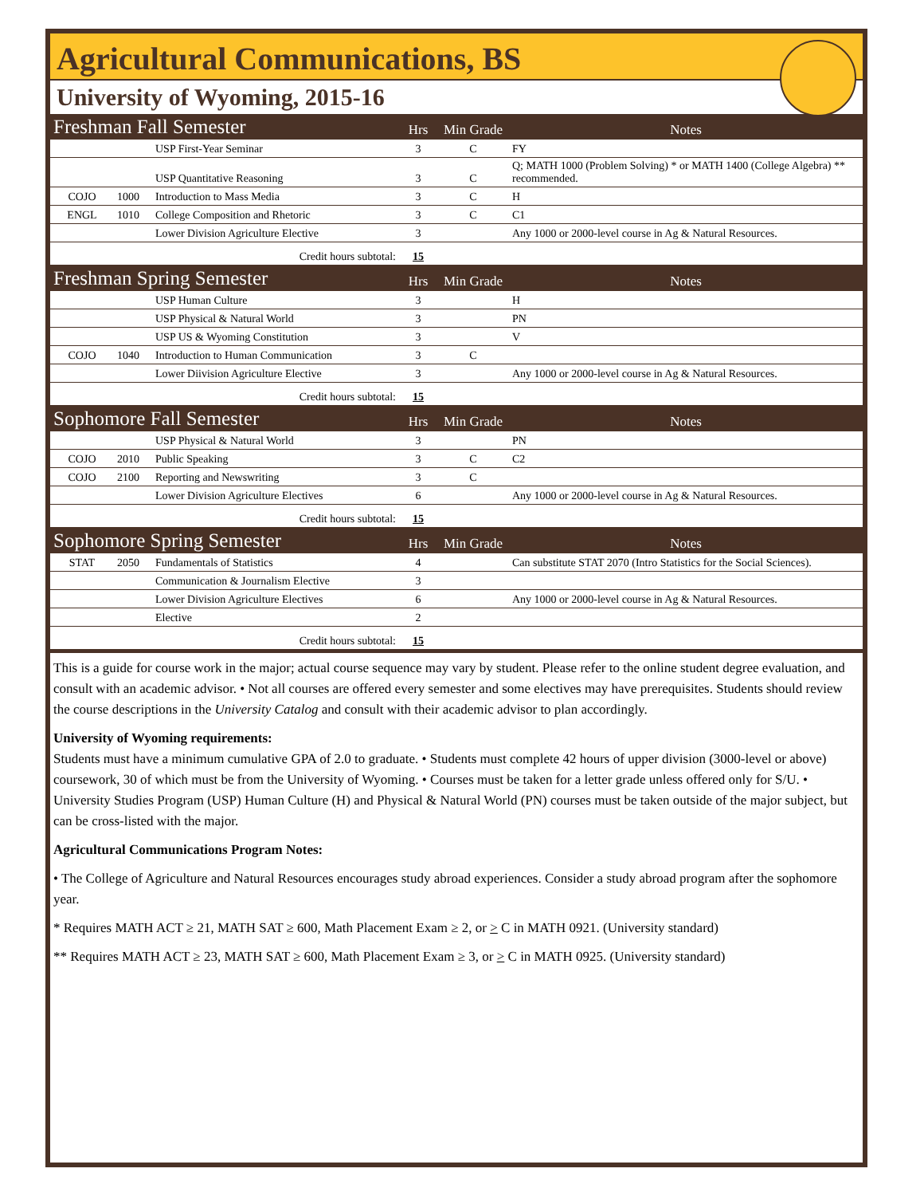Agricultural Communications, BS
University of Wyoming, 2015-16
| Freshman Fall Semester | | | Hrs | Min Grade | Notes |
| | | USP First-Year Seminar | 3 | C | FY |
| | | USP Quantitative Reasoning | 3 | C | Q; MATH 1000 (Problem Solving) * or MATH 1400 (College Algebra) ** recommended. |
| COJO | 1000 | Introduction to Mass Media | 3 | C | H |
| ENGL | 1010 | College Composition and Rhetoric | 3 | C | C1 |
| | | Lower Division Agriculture Elective | 3 | | Any 1000 or 2000-level course in Ag & Natural Resources. |
| Credit hours subtotal: | | | 15 | | |
| Freshman Spring Semester | | | Hrs | Min Grade | Notes |
| | | USP Human Culture | 3 | | H |
| | | USP Physical & Natural World | 3 | | PN |
| | | USP US & Wyoming Constitution | 3 | | V |
| COJO | 1040 | Introduction to Human Communication | 3 | C | |
| | | Lower Diivision Agriculture Elective | 3 | | Any 1000 or 2000-level course in Ag & Natural Resources. |
| Credit hours subtotal: | | | 15 | | |
| Sophomore Fall Semester | | | Hrs | Min Grade | Notes |
| | | USP Physical & Natural World | 3 | | PN |
| COJO | 2010 | Public Speaking | 3 | C | C2 |
| COJO | 2100 | Reporting and Newswriting | 3 | C | |
| | | Lower Division Agriculture Electives | 6 | | Any 1000 or 2000-level course in Ag & Natural Resources. |
| Credit hours subtotal: | | | 15 | | |
| Sophomore Spring Semester | | | Hrs | Min Grade | Notes |
| STAT | 2050 | Fundamentals of Statistics | 4 | | Can substitute STAT 2070 (Intro Statistics for the Social Sciences). |
| | | Communication & Journalism Elective | 3 | | |
| | | Lower Division Agriculture Electives | 6 | | Any 1000 or 2000-level course in Ag & Natural Resources. |
| | | Elective | 2 | | |
| Credit hours subtotal: | | | 15 | | |
This is a guide for course work in the major; actual course sequence may vary by student. Please refer to the online student degree evaluation, and consult with an academic advisor. • Not all courses are offered every semester and some electives may have prerequisites. Students should review the course descriptions in the University Catalog and consult with their academic advisor to plan accordingly.
University of Wyoming requirements:
Students must have a minimum cumulative GPA of 2.0 to graduate. • Students must complete 42 hours of upper division (3000-level or above) coursework, 30 of which must be from the University of Wyoming. • Courses must be taken for a letter grade unless offered only for S/U. • University Studies Program (USP) Human Culture (H) and Physical & Natural World (PN) courses must be taken outside of the major subject, but can be cross-listed with the major.
Agricultural Communications Program Notes:
• The College of Agriculture and Natural Resources encourages study abroad experiences. Consider a study abroad program after the sophomore year.
* Requires MATH ACT ≥ 21, MATH SAT ≥ 600, Math Placement Exam ≥ 2, or > C in MATH 0921. (University standard)
** Requires MATH ACT ≥ 23, MATH SAT ≥ 600, Math Placement Exam ≥ 3, or > C in MATH 0925. (University standard)